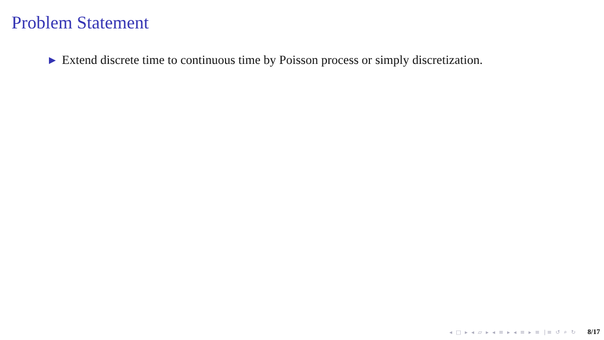Problem Statement
▶ Extend discrete time to continuous time by Poisson process or simply discretization.
◂ □ ▸ ◂ ▱ ▸ ◂ ≡ ▸ ◂ ≡ ▸ ≡ ∣≡ ↺ ⌕ ↻ 8/17